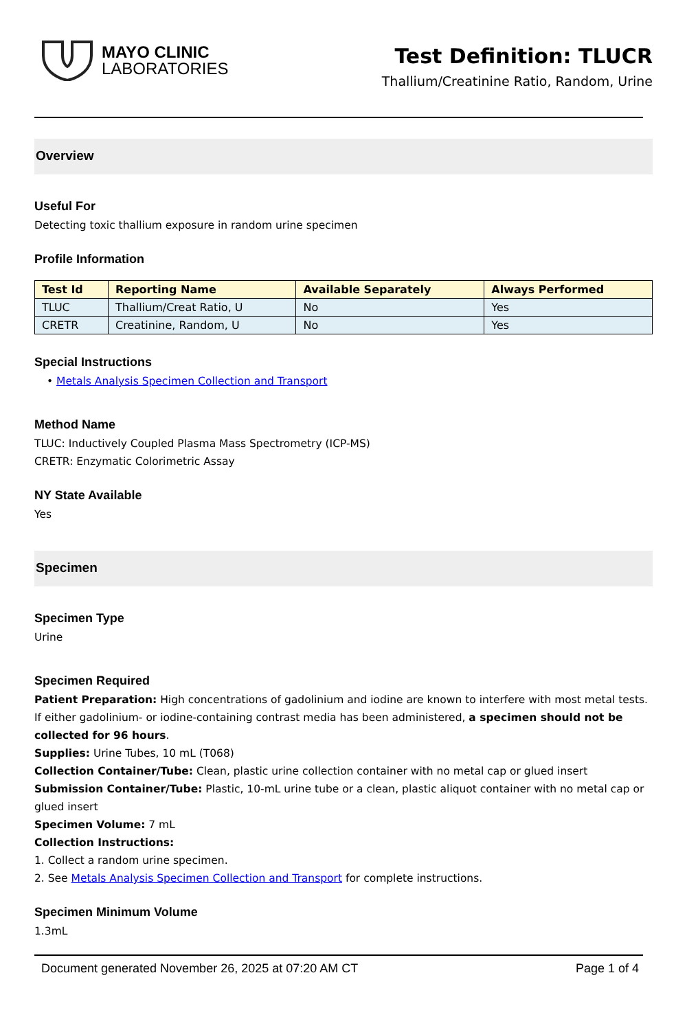MAYO CLINIC
LABORATORIES
Test Definition: TLUCR
Thallium/Creatinine Ratio, Random, Urine
Overview
Useful For
Detecting toxic thallium exposure in random urine specimen
Profile Information
| Test Id | Reporting Name | Available Separately | Always Performed |
| --- | --- | --- | --- |
| TLUC | Thallium/Creat Ratio, U | No | Yes |
| CRETR | Creatinine, Random, U | No | Yes |
Special Instructions
• Metals Analysis Specimen Collection and Transport
Method Name
TLUC: Inductively Coupled Plasma Mass Spectrometry (ICP-MS)
CRETR: Enzymatic Colorimetric Assay
NY State Available
Yes
Specimen
Specimen Type
Urine
Specimen Required
Patient Preparation: High concentrations of gadolinium and iodine are known to interfere with most metal tests. If either gadolinium- or iodine-containing contrast media has been administered, a specimen should not be collected for 96 hours.
Supplies: Urine Tubes, 10 mL (T068)
Collection Container/Tube: Clean, plastic urine collection container with no metal cap or glued insert
Submission Container/Tube: Plastic, 10-mL urine tube or a clean, plastic aliquot container with no metal cap or glued insert
Specimen Volume: 7 mL
Collection Instructions:
1. Collect a random urine specimen.
2. See Metals Analysis Specimen Collection and Transport for complete instructions.
Specimen Minimum Volume
1.3mL
Document generated November 26, 2025 at 07:20 AM CT Page 1 of 4